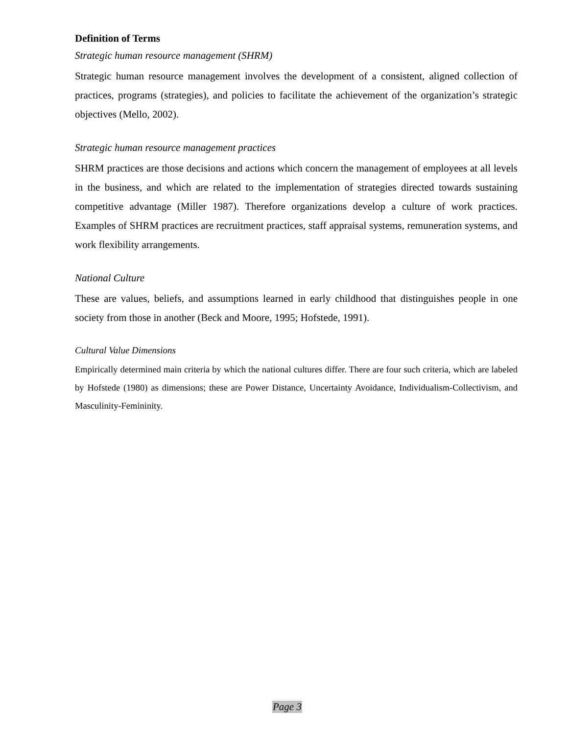Definition of Terms
Strategic human resource management (SHRM)
Strategic human resource management involves the development of a consistent, aligned collection of practices, programs (strategies), and policies to facilitate the achievement of the organization’s strategic objectives (Mello, 2002).
Strategic human resource management practices
SHRM practices are those decisions and actions which concern the management of employees at all levels in the business, and which are related to the implementation of strategies directed towards sustaining competitive advantage (Miller 1987). Therefore organizations develop a culture of work practices. Examples of SHRM practices are recruitment practices, staff appraisal systems, remuneration systems, and work flexibility arrangements.
National Culture
These are values, beliefs, and assumptions learned in early childhood that distinguishes people in one society from those in another (Beck and Moore, 1995; Hofstede, 1991).
Cultural Value Dimensions
Empirically determined main criteria by which the national cultures differ. There are four such criteria, which are labeled by Hofstede (1980) as dimensions; these are Power Distance, Uncertainty Avoidance, Individualism-Collectivism, and Masculinity-Femininity.
Page 3